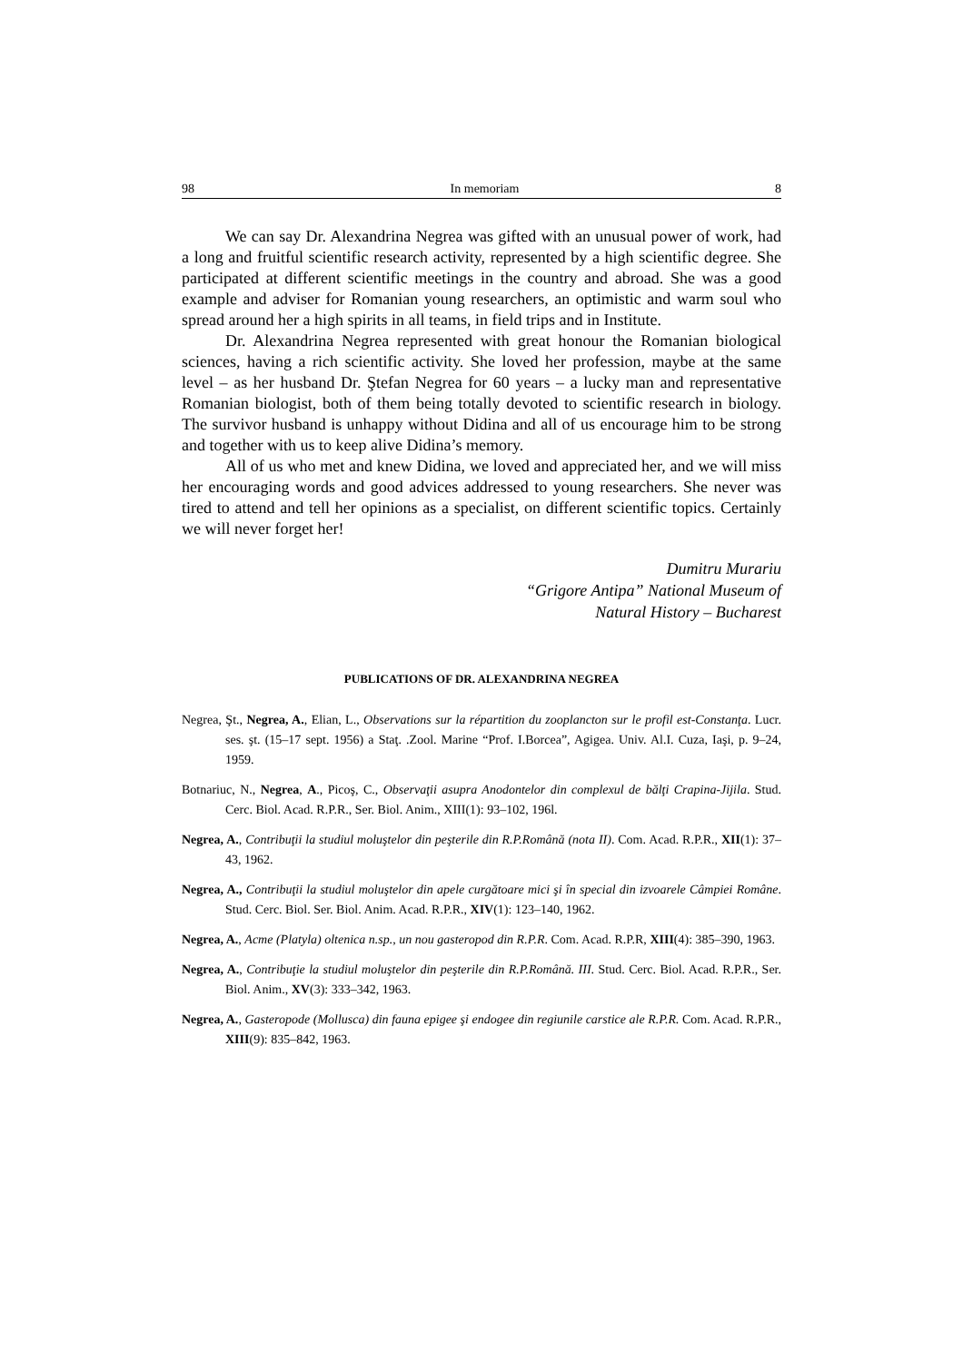98 In memoriam 8
We can say Dr. Alexandrina Negrea was gifted with an unusual power of work, had a long and fruitful scientific research activity, represented by a high scientific degree. She participated at different scientific meetings in the country and abroad. She was a good example and adviser for Romanian young researchers, an optimistic and warm soul who spread around her a high spirits in all teams, in field trips and in Institute.
Dr. Alexandrina Negrea represented with great honour the Romanian biological sciences, having a rich scientific activity. She loved her profession, maybe at the same level – as her husband Dr. Ştefan Negrea for 60 years – a lucky man and representative Romanian biologist, both of them being totally devoted to scientific research in biology. The survivor husband is unhappy without Didina and all of us encourage him to be strong and together with us to keep alive Didina’s memory.
All of us who met and knew Didina, we loved and appreciated her, and we will miss her encouraging words and good advices addressed to young researchers. She never was tired to attend and tell her opinions as a specialist, on different scientific topics. Certainly we will never forget her!
Dumitru Murariu
“Grigore Antipa” National Museum of
Natural History – Bucharest
PUBLICATIONS OF DR. ALEXANDRINA NEGREA
Negrea, Şt., Negrea, A., Elian, L., Observations sur la répartition du zooplancton sur le profil est-Constanţa. Lucr. ses. şt. (15–17 sept. 1956) a Staţ. .Zool. Marine “Prof. I.Borcea”, Agigea. Univ. Al.I. Cuza, Iaşi, p. 9–24, 1959.
Botnariuc, N., Negrea, A., Picoş, C., Observaţii asupra Anodontelor din complexul de bălţi Crapina-Jijila. Stud. Cerc. Biol. Acad. R.P.R., Ser. Biol. Anim., XIII(1): 93–102, 196l.
Negrea, A., Contribuţii la studiul moluştelor din peşterile din R.P.Română (nota II). Com. Acad. R.P.R., XII(1): 37–43, 1962.
Negrea, A., Contribuţii la studiul moluştelor din apele curgătoare mici şi în special din izvoarele Câmpiei Române. Stud. Cerc. Biol. Ser. Biol. Anim. Acad. R.P.R., XIV(1): 123–140, 1962.
Negrea, A., Acme (Platyla) oltenica n.sp., un nou gasteropod din R.P.R. Com. Acad. R.P.R, XIII(4): 385–390, 1963.
Negrea, A., Contribuţie la studiul moluştelor din peşterile din R.P.Română. III. Stud. Cerc. Biol. Acad. R.P.R., Ser. Biol. Anim., XV(3): 333–342, 1963.
Negrea, A., Gasteropode (Mollusca) din fauna epigee şi endogee din regiunile carstice ale R.P.R. Com. Acad. R.P.R., XIII(9): 835–842, 1963.